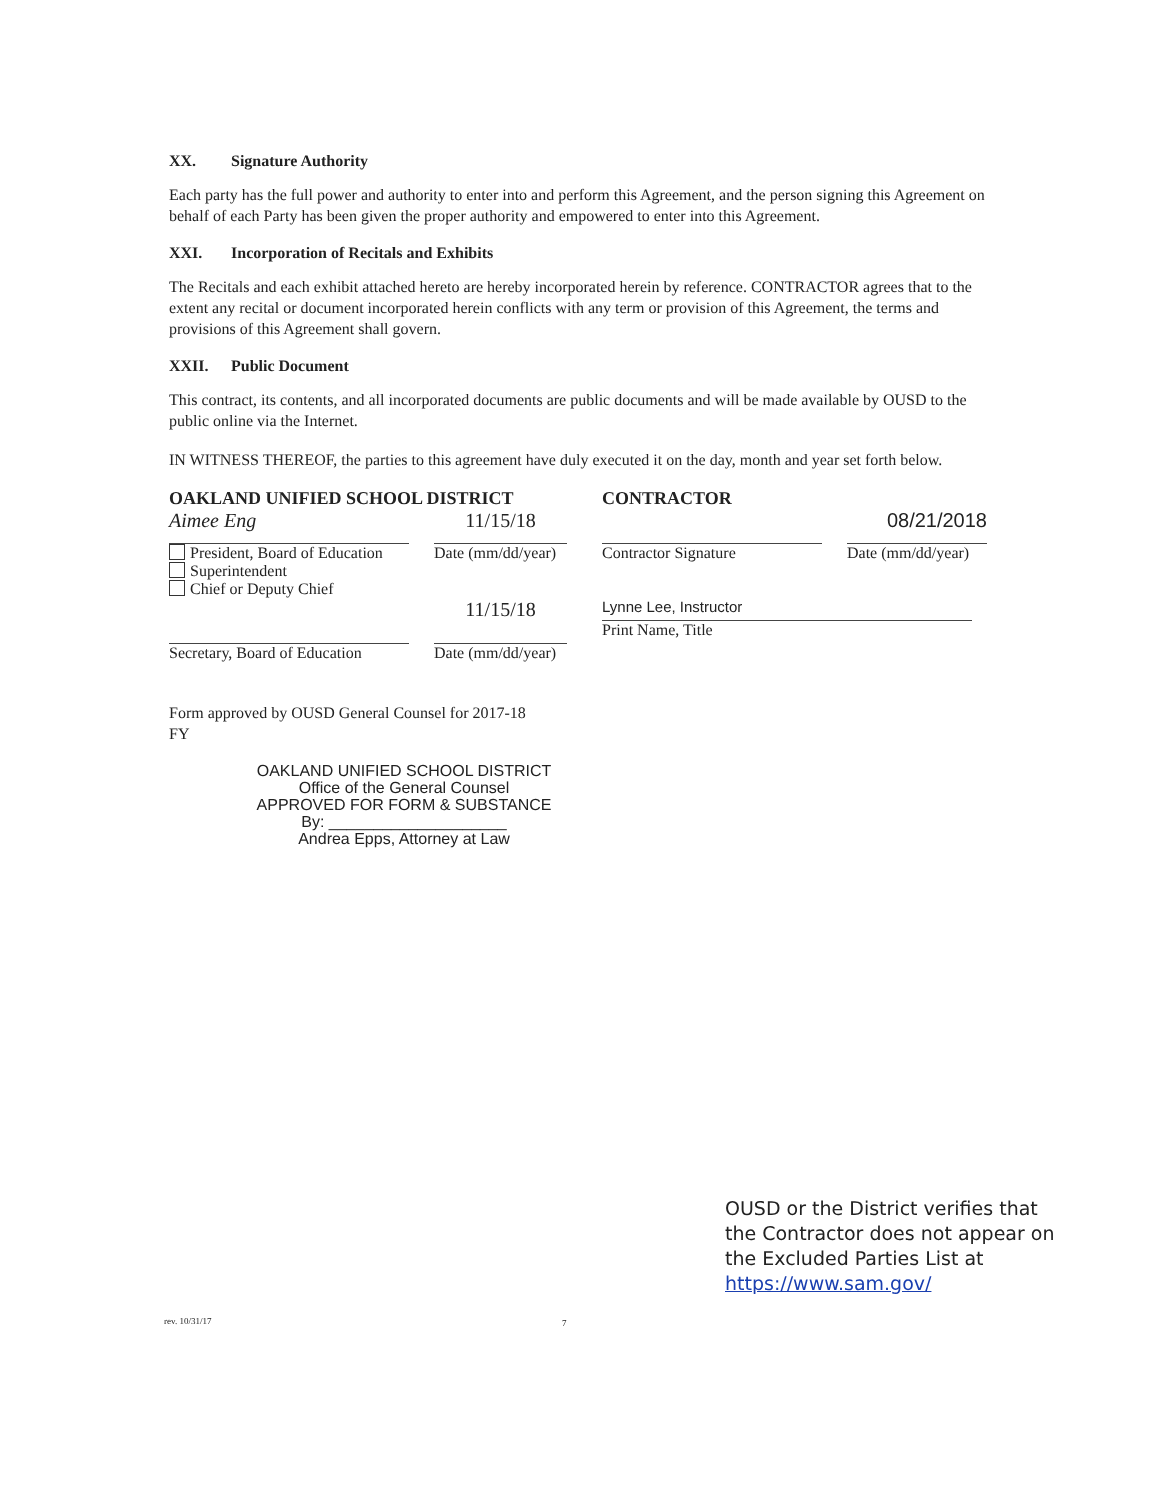XX. Signature Authority
Each party has the full power and authority to enter into and perform this Agreement, and the person signing this Agreement on behalf of each Party has been given the proper authority and empowered to enter into this Agreement.
XXI. Incorporation of Recitals and Exhibits
The Recitals and each exhibit attached hereto are hereby incorporated herein by reference. CONTRACTOR agrees that to the extent any recital or document incorporated herein conflicts with any term or provision of this Agreement, the terms and provisions of this Agreement shall govern.
XXII. Public Document
This contract, its contents, and all incorporated documents are public documents and will be made available by OUSD to the public online via the Internet.
IN WITNESS THEREOF, the parties to this agreement have duly executed it on the day, month and year set forth below.
OAKLAND UNIFIED SCHOOL DISTRICT CONTRACTOR
Aimee Eng
President, Board of Education
Superintendent
Chief or Deputy Chief
11/15/18
Date (mm/dd/year)
Contractor Signature
08/21/2018
Date (mm/dd/year)
Secretary, Board of Education
11/15/18
Date (mm/dd/year)
Lynne Lee, Instructor
Print Name, Title
Form approved by OUSD General Counsel for 2017-18
FY
OAKLAND UNIFIED SCHOOL DISTRICT
Office of the General Counsel
APPROVED FOR FORM & SUBSTANCE
By: ____________________
Andrea Epps, Attorney at Law
OUSD or the District verifies that the Contractor does not appear on the Excluded Parties List at https://www.sam.gov/
rev. 10/31/17 7